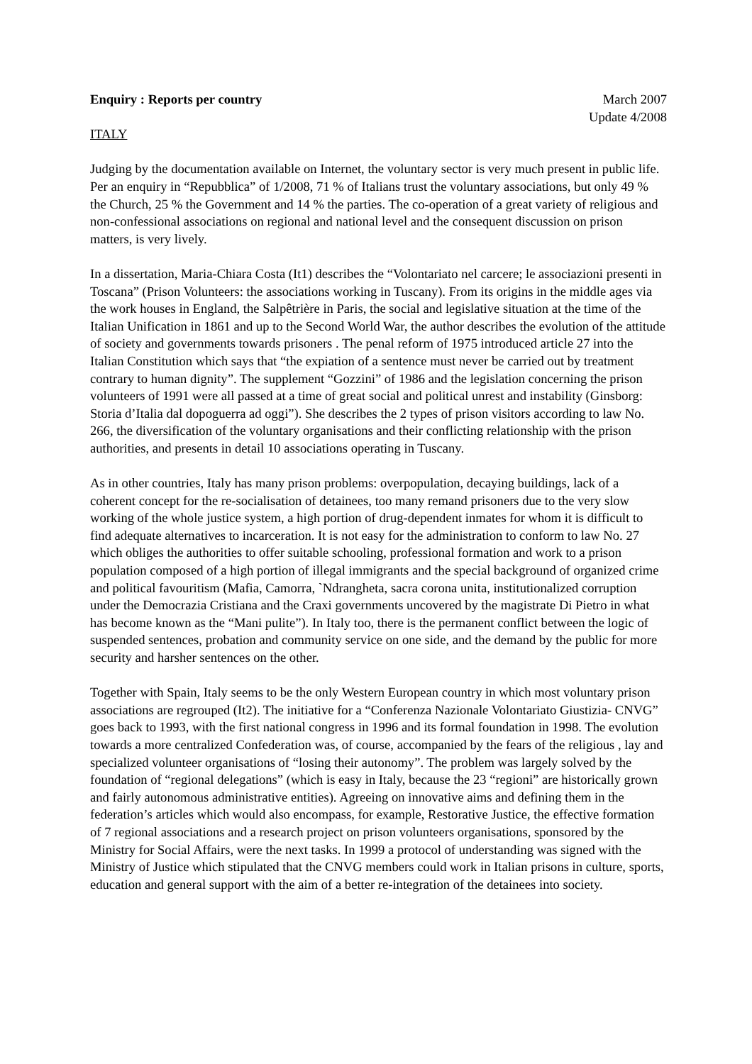Enquiry : Reports per country March 2007
Update 4/2008
ITALY
Judging by the documentation available on Internet, the voluntary sector is very much present in public life. Per an enquiry in “Repubblica” of 1/2008, 71 % of Italians trust the voluntary associations, but only 49 % the Church, 25 % the Government and 14 % the parties. The co-operation of a great variety of religious and non-confessional associations on regional and national level and the consequent discussion on prison matters, is very lively.
In a dissertation, Maria-Chiara Costa (It1) describes the “Volontariato nel carcere; le associazioni presenti in Toscana” (Prison Volunteers: the associations working in Tuscany). From its origins in the middle ages via the work houses in England, the Salpêtrière in Paris, the social and legislative situation at the time of the Italian Unification in 1861 and up to the Second World War, the author describes the evolution of the attitude of society and governments towards prisoners . The penal reform of 1975 introduced article 27 into the Italian Constitution which says that “the expiation of a sentence must never be carried out by treatment contrary to human dignity”. The supplement “Gozzini” of 1986 and the legislation concerning the prison volunteers of 1991 were all passed at a time of great social and political unrest and instability (Ginsborg: Storia d’Italia dal dopoguerra ad oggi”). She describes the 2 types of prison visitors according to law No. 266, the diversification of the voluntary organisations and their conflicting relationship with the prison authorities, and presents in detail 10 associations operating in Tuscany.
As in other countries, Italy has many prison problems: overpopulation, decaying buildings, lack of a coherent concept for the re-socialisation of detainees, too many remand prisoners due to the very slow working of the whole justice system, a high portion of drug-dependent inmates for whom it is difficult to find adequate alternatives to incarceration. It is not easy for the administration to conform to law No. 27 which obliges the authorities to offer suitable schooling, professional formation and work to a prison population composed of a high portion of illegal immigrants and the special background of organized crime and political favouritism (Mafia, Camorra, `Ndrangheta, sacra corona unita, institutionalized corruption under the Democrazia Cristiana and the Craxi governments uncovered by the magistrate Di Pietro in what has become known as the “Mani pulite”). In Italy too, there is the permanent conflict between the logic of suspended sentences, probation and community service on one side, and the demand by the public for more security and harsher sentences on the other.
Together with Spain, Italy seems to be the only Western European country in which most voluntary prison associations are regrouped (It2). The initiative for a “Conferenza Nazionale Volontariato Giustizia- CNVG” goes back to 1993, with the first national congress in 1996 and its formal foundation in 1998. The evolution towards a more centralized Confederation was, of course, accompanied by the fears of the religious , lay and specialized volunteer organisations of “losing their autonomy”. The problem was largely solved by the foundation of “regional delegations” (which is easy in Italy, because the 23 “regioni” are historically grown and fairly autonomous administrative entities). Agreeing on innovative aims and defining them in the federation’s articles which would also encompass, for example, Restorative Justice, the effective formation of 7 regional associations and a research project on prison volunteers organisations, sponsored by the Ministry for Social Affairs, were the next tasks. In 1999 a protocol of understanding was signed with the Ministry of Justice which stipulated that the CNVG members could work in Italian prisons in culture, sports, education and general support with the aim of a better re-integration of the detainees into society.